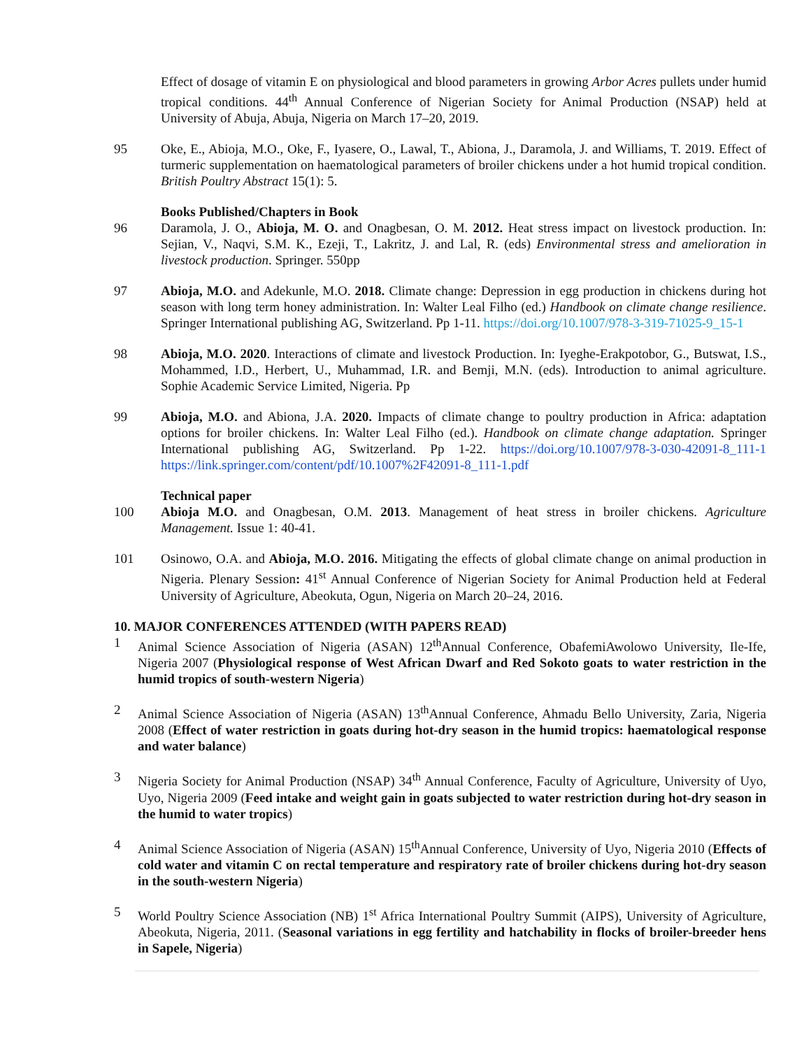Effect of dosage of vitamin E on physiological and blood parameters in growing Arbor Acres pullets under humid tropical conditions. 44<sup>th</sup> Annual Conference of Nigerian Society for Animal Production (NSAP) held at University of Abuja, Abuja, Nigeria on March 17–20, 2019.
95 Oke, E., Abioja, M.O., Oke, F., Iyasere, O., Lawal, T., Abiona, J., Daramola, J. and Williams, T. 2019. Effect of turmeric supplementation on haematological parameters of broiler chickens under a hot humid tropical condition. British Poultry Abstract 15(1): 5.
Books Published/Chapters in Book
96 Daramola, J. O., Abioja, M. O. and Onagbesan, O. M. 2012. Heat stress impact on livestock production. In: Sejian, V., Naqvi, S.M. K., Ezeji, T., Lakritz, J. and Lal, R. (eds) Environmental stress and amelioration in livestock production. Springer. 550pp
97 Abioja, M.O. and Adekunle, M.O. 2018. Climate change: Depression in egg production in chickens during hot season with long term honey administration. In: Walter Leal Filho (ed.) Handbook on climate change resilience. Springer International publishing AG, Switzerland. Pp 1-11. https://doi.org/10.1007/978-3-319-71025-9_15-1
98 Abioja, M.O. 2020. Interactions of climate and livestock Production. In: Iyeghe-Erakpotobor, G., Butswat, I.S., Mohammed, I.D., Herbert, U., Muhammad, I.R. and Bemji, M.N. (eds). Introduction to animal agriculture. Sophie Academic Service Limited, Nigeria. Pp
99 Abioja, M.O. and Abiona, J.A. 2020. Impacts of climate change to poultry production in Africa: adaptation options for broiler chickens. In: Walter Leal Filho (ed.). Handbook on climate change adaptation. Springer International publishing AG, Switzerland. Pp 1-22. https://doi.org/10.1007/978-3-030-42091-8_111-1 https://link.springer.com/content/pdf/10.1007%2F42091-8_111-1.pdf
Technical paper
100 Abioja M.O. and Onagbesan, O.M. 2013. Management of heat stress in broiler chickens. Agriculture Management. Issue 1: 40-41.
101 Osinowo, O.A. and Abioja, M.O. 2016. Mitigating the effects of global climate change on animal production in Nigeria. Plenary Session: 41<sup>st</sup> Annual Conference of Nigerian Society for Animal Production held at Federal University of Agriculture, Abeokuta, Ogun, Nigeria on March 20–24, 2016.
10. MAJOR CONFERENCES ATTENDED (WITH PAPERS READ)
1 Animal Science Association of Nigeria (ASAN) 12<sup>th</sup>Annual Conference, ObafemiAwolowo University, Ile-Ife, Nigeria 2007 (Physiological response of West African Dwarf and Red Sokoto goats to water restriction in the humid tropics of south-western Nigeria)
2 Animal Science Association of Nigeria (ASAN) 13<sup>th</sup>Annual Conference, Ahmadu Bello University, Zaria, Nigeria 2008 (Effect of water restriction in goats during hot-dry season in the humid tropics: haematological response and water balance)
3 Nigeria Society for Animal Production (NSAP) 34<sup>th</sup> Annual Conference, Faculty of Agriculture, University of Uyo, Uyo, Nigeria 2009 (Feed intake and weight gain in goats subjected to water restriction during hot-dry season in the humid to water tropics)
4 Animal Science Association of Nigeria (ASAN) 15<sup>th</sup>Annual Conference, University of Uyo, Nigeria 2010 (Effects of cold water and vitamin C on rectal temperature and respiratory rate of broiler chickens during hot-dry season in the south-western Nigeria)
5 World Poultry Science Association (NB) 1<sup>st</sup> Africa International Poultry Summit (AIPS), University of Agriculture, Abeokuta, Nigeria, 2011. (Seasonal variations in egg fertility and hatchability in flocks of broiler-breeder hens in Sapele, Nigeria)